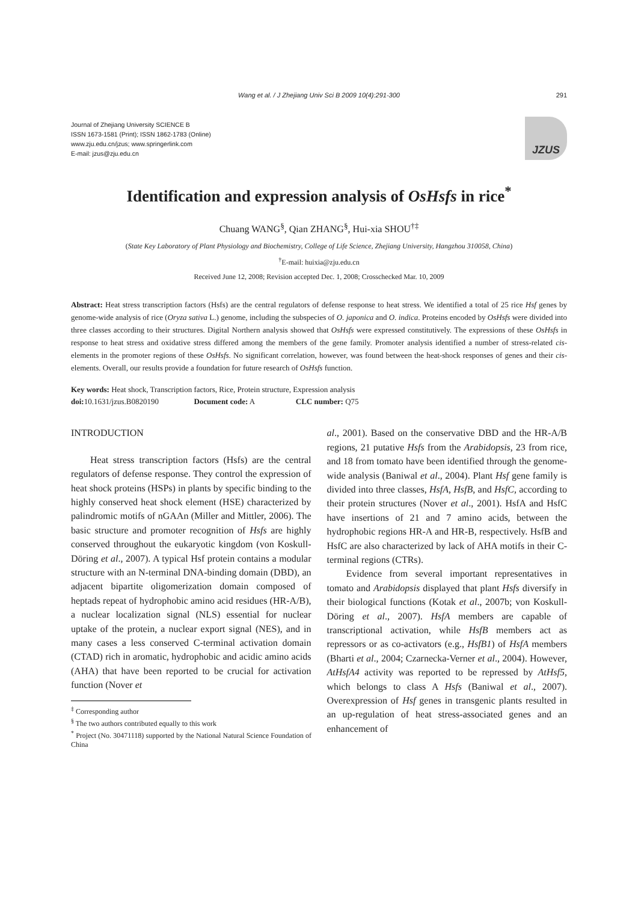Wang et al. / J Zhejiang Univ Sci B 2009 10(4):291-300 291
Journal of Zhejiang University SCIENCE B
ISSN 1673-1581 (Print); ISSN 1862-1783 (Online)
www.zju.edu.cn/jzus; www.springerlink.com
E-mail: jzus@zju.edu.cn
JZUS
Identification and expression analysis of OsHsfs in rice<sup>*</sup>
Chuang WANG<sup>§</sup>, Qian ZHANG<sup>§</sup>, Hui-xia SHOU<sup>†‡</sup>
(State Key Laboratory of Plant Physiology and Biochemistry, College of Life Science, Zhejiang University, Hangzhou 310058, China)
<sup>†</sup> E-mail: huixia@zju.edu.cn
Received June 12, 2008; Revision accepted Dec. 1, 2008; Crosschecked Mar. 10, 2009
Abstract: Heat stress transcription factors (Hsfs) are the central regulators of defense response to heat stress. We identified a total of 25 rice Hsf genes by genome-wide analysis of rice (Oryza sativa L.) genome, including the subspecies of O. japonica and O. indica. Proteins encoded by OsHsfs were divided into three classes according to their structures. Digital Northern analysis showed that OsHsfs were expressed constitutively. The expressions of these OsHsfs in response to heat stress and oxidative stress differed among the members of the gene family. Promoter analysis identified a number of stress-related cis-elements in the promoter regions of these OsHsfs. No significant correlation, however, was found between the heat-shock responses of genes and their cis-elements. Overall, our results provide a foundation for future research of OsHsfs function.
Key words: Heat shock, Transcription factors, Rice, Protein structure, Expression analysis
doi: 10.1631/jzus.B0820190 Document code: A CLC number: Q75
INTRODUCTION
Heat stress transcription factors (Hsfs) are the central regulators of defense response. They control the expression of heat shock proteins (HSPs) in plants by specific binding to the highly conserved heat shock element (HSE) characterized by palindromic motifs of nGAAn (Miller and Mittler, 2006). The basic structure and promoter recognition of Hsfs are highly conserved throughout the eukaryotic kingdom (von Koskull-Döring et al., 2007). A typical Hsf protein contains a modular structure with an N-terminal DNA-binding domain (DBD), an adjacent bipartite oligomerization domain composed of heptads repeat of hydrophobic amino acid residues (HR-A/B), a nuclear localization signal (NLS) essential for nuclear uptake of the protein, a nuclear export signal (NES), and in many cases a less conserved C-terminal activation domain (CTAD) rich in aromatic, hydrophobic and acidic amino acids (AHA) that have been reported to be crucial for activation function (Nover et
<sup>‡</sup> Corresponding author
<sup>§</sup> The two authors contributed equally to this work
<sup>*</sup> Project (No. 30471118) supported by the National Natural Science Foundation of China
al., 2001). Based on the conservative DBD and the HR-A/B regions, 21 putative Hsfs from the Arabidopsis, 23 from rice, and 18 from tomato have been identified through the genome-wide analysis (Baniwal et al., 2004). Plant Hsf gene family is divided into three classes, HsfA, HsfB, and HsfC, according to their protein structures (Nover et al., 2001). HsfA and HsfC have insertions of 21 and 7 amino acids, between the hydrophobic regions HR-A and HR-B, respectively. HsfB and HsfC are also characterized by lack of AHA motifs in their C-terminal regions (CTRs).
Evidence from several important representatives in tomato and Arabidopsis displayed that plant Hsfs diversify in their biological functions (Kotak et al., 2007b; von Koskull-Döring et al., 2007). HsfA members are capable of transcriptional activation, while HsfB members act as repressors or as co-activators (e.g., HsfB1) of HsfA members (Bharti et al., 2004; Czarnecka-Verner et al., 2004). However, AtHsfA4 activity was reported to be repressed by AtHsf5, which belongs to class A Hsfs (Baniwal et al., 2007). Overexpression of Hsf genes in transgenic plants resulted in an up-regulation of heat stress-associated genes and an enhancement of